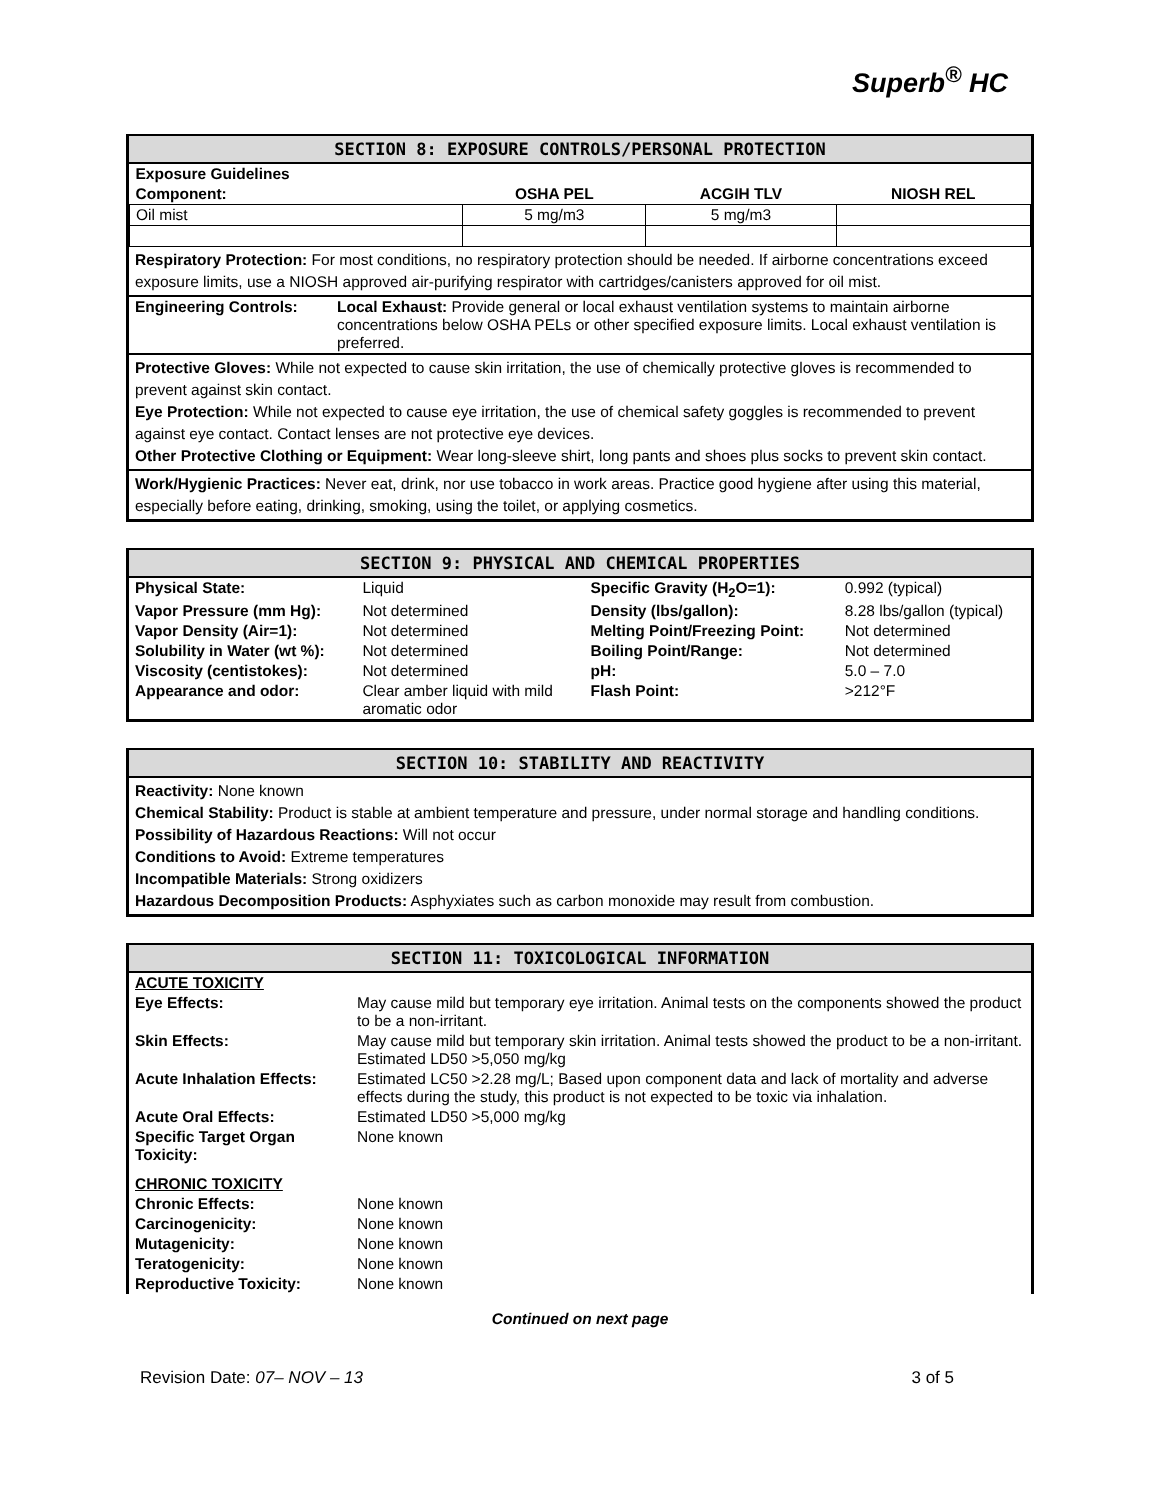Superb<sup>®</sup> HC
SECTION 8: EXPOSURE CONTROLS/PERSONAL PROTECTION
| Exposure Guidelines | | | |
| Component: | OSHA PEL | ACGIH TLV | NIOSH REL |
| Oil mist | 5 mg/m3 | 5 mg/m3 | |
Respiratory Protection: For most conditions, no respiratory protection should be needed. If airborne concentrations exceed exposure limits, use a NIOSH approved air-purifying respirator with cartridges/canisters approved for oil mist.
| Engineering Controls: | Local Exhaust: Provide general or local exhaust ventilation systems to maintain airborne concentrations below OSHA PELs or other specified exposure limits. Local exhaust ventilation is preferred. |
Protective Gloves: While not expected to cause skin irritation, the use of chemically protective gloves is recommended to prevent against skin contact.
Eye Protection: While not expected to cause eye irritation, the use of chemical safety goggles is recommended to prevent against eye contact. Contact lenses are not protective eye devices.
Other Protective Clothing or Equipment: Wear long-sleeve shirt, long pants and shoes plus socks to prevent skin contact.
Work/Hygienic Practices: Never eat, drink, nor use tobacco in work areas. Practice good hygiene after using this material, especially before eating, drinking, smoking, using the toilet, or applying cosmetics.
SECTION 9: PHYSICAL AND CHEMICAL PROPERTIES
| Physical State: | Liquid | Specific Gravity (H<sub>2</sub>O=1): | 0.992 (typical) |
| Vapor Pressure (mm Hg): | Not determined | Density (lbs/gallon): | 8.28 lbs/gallon (typical) |
| Vapor Density (Air=1): | Not determined | Melting Point/Freezing Point: | Not determined |
| Solubility in Water (wt %): | Not determined | Boiling Point/Range: | Not determined |
| Viscosity (centistokes): | Not determined | pH: | 5.0 – 7.0 |
| Appearance and odor: | Clear amber liquid with mild aromatic odor | Flash Point: | >212°F |
SECTION 10: STABILITY AND REACTIVITY
Reactivity: None known
Chemical Stability: Product is stable at ambient temperature and pressure, under normal storage and handling conditions.
Possibility of Hazardous Reactions: Will not occur
Conditions to Avoid: Extreme temperatures
Incompatible Materials: Strong oxidizers
Hazardous Decomposition Products: Asphyxiates such as carbon monoxide may result from combustion.
SECTION 11: TOXICOLOGICAL INFORMATION
| ACUTE TOXICITY | |
| Eye Effects: | May cause mild but temporary eye irritation. Animal tests on the components showed the product to be a non-irritant. |
| Skin Effects: | May cause mild but temporary skin irritation. Animal tests showed the product to be a non-irritant. Estimated LD50 >5,050 mg/kg |
| Acute Inhalation Effects: | Estimated LC50 >2.28 mg/L; Based upon component data and lack of mortality and adverse effects during the study, this product is not expected to be toxic via inhalation. |
| Acute Oral Effects: | Estimated LD50 >5,000 mg/kg |
| Specific Target Organ Toxicity: | None known |
| CHRONIC TOXICITY | |
| Chronic Effects: | None known |
| Carcinogenicity: | None known |
| Mutagenicity: | None known |
| Teratogenicity: | None known |
| Reproductive Toxicity: | None known |
Continued on next page
Revision Date: 07– NOV – 13 3 of 5